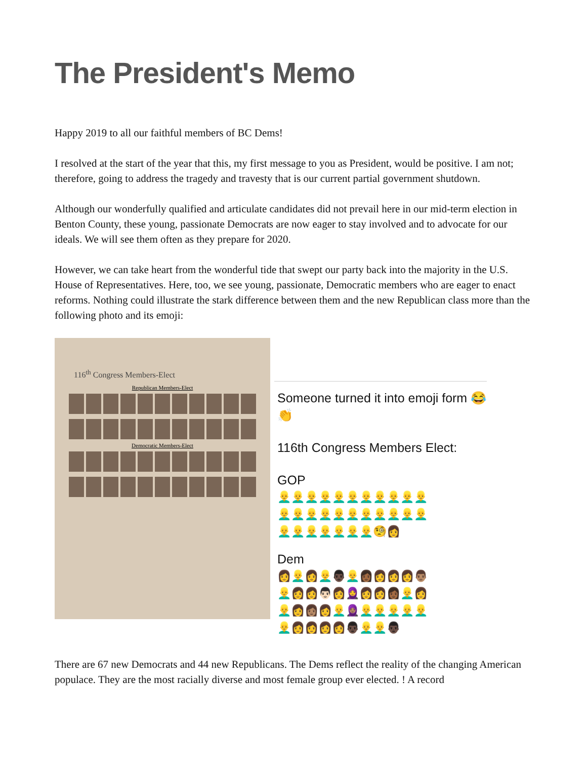The President's Memo
Happy 2019 to all our faithful members of BC Dems!
I resolved at the start of the year that this, my first message to you as President, would be positive. I am not; therefore, going to address the tragedy and travesty that is our current partial government shutdown.
Although our wonderfully qualified and articulate candidates did not prevail here in our mid-term election in Benton County, these young, passionate Democrats are now eager to stay involved and to advocate for our ideals. We will see them often as they prepare for 2020.
However, we can take heart from the wonderful tide that swept our party back into the majority in the U.S. House of Representatives. Here, too, we see young, passionate, Democratic members who are eager to enact reforms. Nothing could illustrate the stark difference between them and the new Republican class more than the following photo and its emoji:
116<sup>th</sup> Congress Members-Elect
Republican Members-Elect
Democratic Members-Elect
Someone turned it into emoji form 😂👏
116th Congress Members Elect:
GOP
👱‍♂️👱‍♂️👱‍♂️👱‍♂️👱‍♂️👱‍♂️👱‍♂️👱‍♂️👱‍♂️👱‍♂️👱‍♂️
👱‍♂️👱‍♂️👱‍♂️👱‍♂️👱‍♂️👱‍♂️👱‍♂️👱‍♂️👱‍♂️👱‍♂️👱‍♂️
👱‍♂️👱‍♂️👱‍♂️👱‍♂️👱‍♂️👱‍♂️👱‍♂️🧐👩
Dem
👩👱‍♂️👩👱‍♂️👨🏿👱‍♂️👩🏾👩👩👩👨🏽
👱‍♂️👩👩👨🏻👩🧕👩👩👩🏾👱‍♂️👩
👱‍♂️👩👩🏽👩👱‍♂️🧕🏽👱‍♂️👱‍♂️👱‍♂️👱‍♂️👱‍♂️
👱‍♂️👩👩👩👩👨🏿👱‍♂️👱‍♂️👨🏿
There are 67 new Democrats and 44 new Republicans. The Dems reflect the reality of the changing American populace. They are the most racially diverse and most female group ever elected. ! A record